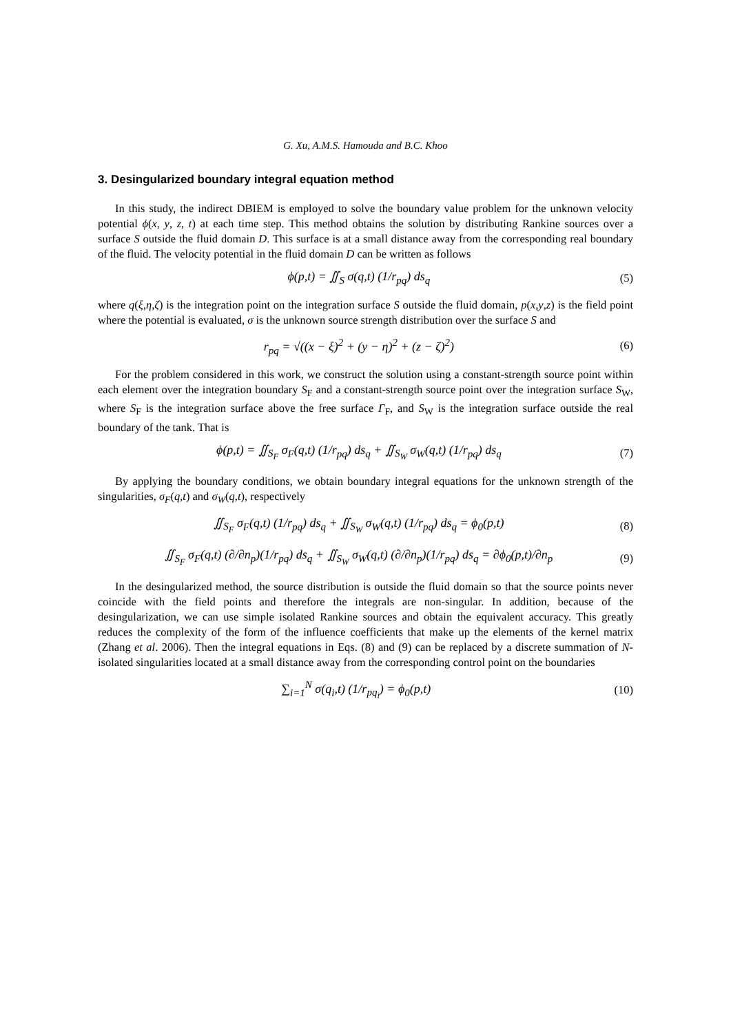G. Xu, A.M.S. Hamouda and B.C. Khoo
3. Desingularized boundary integral equation method
In this study, the indirect DBIEM is employed to solve the boundary value problem for the unknown velocity potential ϕ(x, y, z, t) at each time step. This method obtains the solution by distributing Rankine sources over a surface S outside the fluid domain D. This surface is at a small distance away from the corresponding real boundary of the fluid. The velocity potential in the fluid domain D can be written as follows
ϕ(p,t) = ∬<sub>S</sub> σ(q,t) (1/r<sub>pq</sub>) ds<sub>q</sub> (5)
where q(ξ,η,ζ) is the integration point on the integration surface S outside the fluid domain, p(x,y,z) is the field point where the potential is evaluated, σ is the unknown source strength distribution over the surface S and
r<sub>pq</sub> = √((x − ξ)<sup>2</sup> + (y − η)<sup>2</sup> + (z − ζ)<sup>2</sup>) (6)
For the problem considered in this work, we construct the solution using a constant-strength source point within each element over the integration boundary S<sub>F</sub> and a constant-strength source point over the integration surface S<sub>W</sub>, where S<sub>F</sub> is the integration surface above the free surface Γ<sub>F</sub>, and S<sub>W</sub> is the integration surface outside the real boundary of the tank. That is
ϕ(p,t) = ∬<sub>S<sub>F</sub></sub> σ<sub>F</sub>(q,t) (1/r<sub>pq</sub>) ds<sub>q</sub> + ∬<sub>S<sub>W</sub></sub> σ<sub>W</sub>(q,t) (1/r<sub>pq</sub>) ds<sub>q</sub> (7)
By applying the boundary conditions, we obtain boundary integral equations for the unknown strength of the singularities, σ<sub>F</sub>(q,t) and σ<sub>W</sub>(q,t), respectively
∬<sub>S<sub>F</sub></sub> σ<sub>F</sub>(q,t) (1/r<sub>pq</sub>) ds<sub>q</sub> + ∬<sub>S<sub>W</sub></sub> σ<sub>W</sub>(q,t) (1/r<sub>pq</sub>) ds<sub>q</sub> = ϕ<sub>0</sub>(p,t) (8)
∬<sub>S<sub>F</sub></sub> σ<sub>F</sub>(q,t) (∂/∂n<sub>p</sub>)(1/r<sub>pq</sub>) ds<sub>q</sub> + ∬<sub>S<sub>W</sub></sub> σ<sub>W</sub>(q,t) (∂/∂n<sub>p</sub>)(1/r<sub>pq</sub>) ds<sub>q</sub> = ∂ϕ<sub>0</sub>(p,t)/∂n<sub>p</sub> (9)
In the desingularized method, the source distribution is outside the fluid domain so that the source points never coincide with the field points and therefore the integrals are non-singular. In addition, because of the desingularization, we can use simple isolated Rankine sources and obtain the equivalent accuracy. This greatly reduces the complexity of the form of the influence coefficients that make up the elements of the kernel matrix (Zhang et al. 2006). Then the integral equations in Eqs. (8) and (9) can be replaced by a discrete summation of N-isolated singularities located at a small distance away from the corresponding control point on the boundaries
∑<sub>i=1</sub><sup>N</sup> σ(q<sub>i</sub>,t) (1/r<sub>pq<sub>i</sub></sub>) = ϕ<sub>0</sub>(p,t) (10)